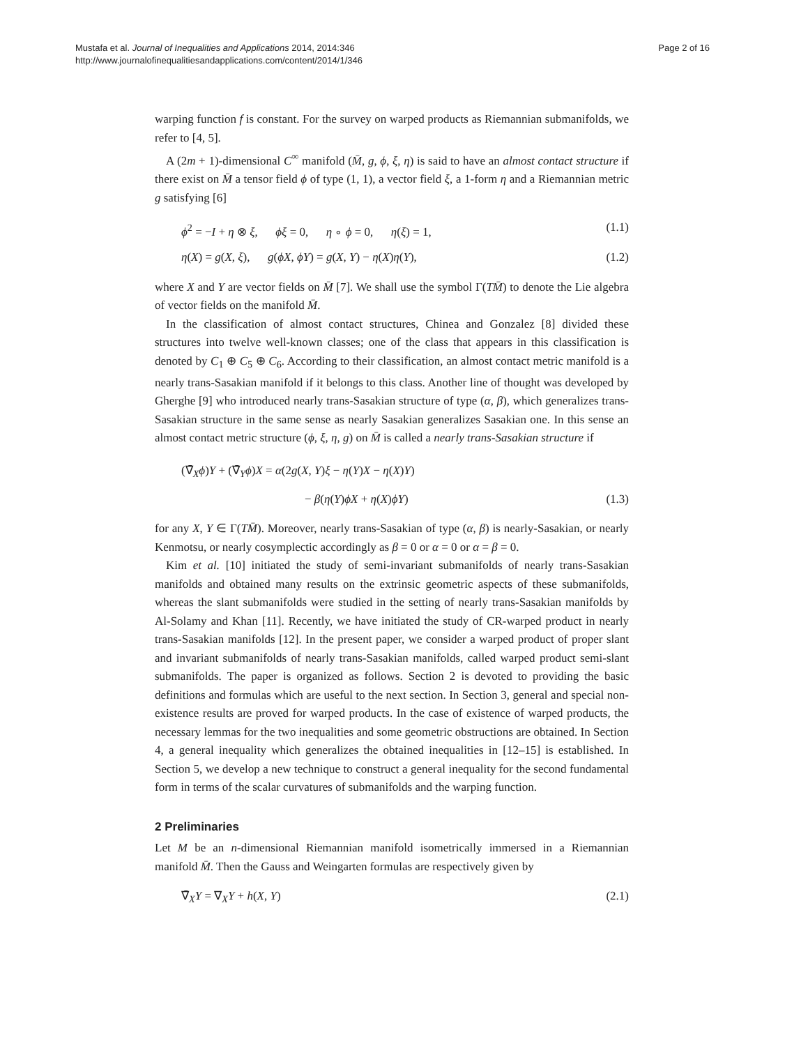Mustafa et al. Journal of Inequalities and Applications 2014, 2014:346
http://www.journalofinequalitiesandapplications.com/content/2014/1/346
Page 2 of 16
warping function f is constant. For the survey on warped products as Riemannian submanifolds, we refer to [4, 5].
A (2m + 1)-dimensional C<sup>∞</sup> manifold (M̄, g, ϕ, ξ, η) is said to have an almost contact structure if there exist on M̄ a tensor field ϕ of type (1, 1), a vector field ξ, a 1-form η and a Riemannian metric g satisfying [6]
ϕ<sup>2</sup> = −I + η ⊗ ξ, ϕξ = 0, η ∘ ϕ = 0, η(ξ) = 1, (1.1)
η(X) = g(X, ξ), g(ϕX, ϕY) = g(X, Y) − η(X)η(Y), (1.2)
where X and Y are vector fields on M̄ [7]. We shall use the symbol Γ(TM̄) to denote the Lie algebra of vector fields on the manifold M̄.
In the classification of almost contact structures, Chinea and Gonzalez [8] divided these structures into twelve well-known classes; one of the class that appears in this classification is denoted by C<sub>1</sub> ⊕ C<sub>5</sub> ⊕ C<sub>6</sub>. According to their classification, an almost contact metric manifold is a nearly trans-Sasakian manifold if it belongs to this class. Another line of thought was developed by Gherghe [9] who introduced nearly trans-Sasakian structure of type (α, β), which generalizes trans-Sasakian structure in the same sense as nearly Sasakian generalizes Sasakian one. In this sense an almost contact metric structure (ϕ, ξ, η, g) on M̄ is called a nearly trans-Sasakian structure if
(∇̄<sub>X</sub>ϕ)Y + (∇̄<sub>Y</sub>ϕ)X = α(2g(X, Y)ξ − η(Y)X − η(X)Y)
− β(η(Y)ϕX + η(X)ϕY) (1.3)
for any X, Y ∈ Γ(TM̄). Moreover, nearly trans-Sasakian of type (α, β) is nearly-Sasakian, or nearly Kenmotsu, or nearly cosymplectic accordingly as β = 0 or α = 0 or α = β = 0.
Kim et al. [10] initiated the study of semi-invariant submanifolds of nearly trans-Sasakian manifolds and obtained many results on the extrinsic geometric aspects of these submanifolds, whereas the slant submanifolds were studied in the setting of nearly trans-Sasakian manifolds by Al-Solamy and Khan [11]. Recently, we have initiated the study of CR-warped product in nearly trans-Sasakian manifolds [12]. In the present paper, we consider a warped product of proper slant and invariant submanifolds of nearly trans-Sasakian manifolds, called warped product semi-slant submanifolds. The paper is organized as follows. Section 2 is devoted to providing the basic definitions and formulas which are useful to the next section. In Section 3, general and special non-existence results are proved for warped products. In the case of existence of warped products, the necessary lemmas for the two inequalities and some geometric obstructions are obtained. In Section 4, a general inequality which generalizes the obtained inequalities in [12–15] is established. In Section 5, we develop a new technique to construct a general inequality for the second fundamental form in terms of the scalar curvatures of submanifolds and the warping function.
2 Preliminaries
Let M be an n-dimensional Riemannian manifold isometrically immersed in a Riemannian manifold M̄. Then the Gauss and Weingarten formulas are respectively given by
∇̄<sub>X</sub>Y = ∇<sub>X</sub>Y + h(X, Y) (2.1)